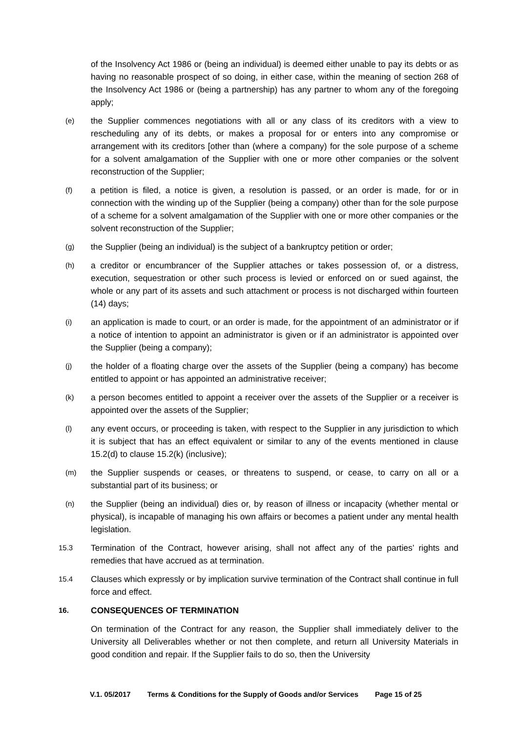of the Insolvency Act 1986 or (being an individual) is deemed either unable to pay its debts or as having no reasonable prospect of so doing, in either case, within the meaning of section 268 of the Insolvency Act 1986 or (being a partnership) has any partner to whom any of the foregoing apply;
(e)
the Supplier commences negotiations with all or any class of its creditors with a view to rescheduling any of its debts, or makes a proposal for or enters into any compromise or arrangement with its creditors [other than (where a company) for the sole purpose of a scheme for a solvent amalgamation of the Supplier with one or more other companies or the solvent reconstruction of the Supplier;
(f)
a petition is filed, a notice is given, a resolution is passed, or an order is made, for or in connection with the winding up of the Supplier (being a company) other than for the sole purpose of a scheme for a solvent amalgamation of the Supplier with one or more other companies or the solvent reconstruction of the Supplier;
(g)
the Supplier (being an individual) is the subject of a bankruptcy petition or order;
(h)
a creditor or encumbrancer of the Supplier attaches or takes possession of, or a distress, execution, sequestration or other such process is levied or enforced on or sued against, the whole or any part of its assets and such attachment or process is not discharged within fourteen (14) days;
(i)
an application is made to court, or an order is made, for the appointment of an administrator or if a notice of intention to appoint an administrator is given or if an administrator is appointed over the Supplier (being a company);
(j)
the holder of a floating charge over the assets of the Supplier (being a company) has become entitled to appoint or has appointed an administrative receiver;
(k)
a person becomes entitled to appoint a receiver over the assets of the Supplier or a receiver is appointed over the assets of the Supplier;
(l)
any event occurs, or proceeding is taken, with respect to the Supplier in any jurisdiction to which it is subject that has an effect equivalent or similar to any of the events mentioned in clause 15.2(d) to clause 15.2(k) (inclusive);
(m)
the Supplier suspends or ceases, or threatens to suspend, or cease, to carry on all or a substantial part of its business; or
(n)
the Supplier (being an individual) dies or, by reason of illness or incapacity (whether mental or physical), is incapable of managing his own affairs or becomes a patient under any mental health legislation.
15.3
Termination of the Contract, however arising, shall not affect any of the parties’ rights and remedies that have accrued as at termination.
15.4
Clauses which expressly or by implication survive termination of the Contract shall continue in full force and effect.
16. CONSEQUENCES OF TERMINATION
On termination of the Contract for any reason, the Supplier shall immediately deliver to the University all Deliverables whether or not then complete, and return all University Materials in good condition and repair. If the Supplier fails to do so, then the University
V.1. 05/2017 Terms & Conditions for the Supply of Goods and/or Services Page 15 of 25